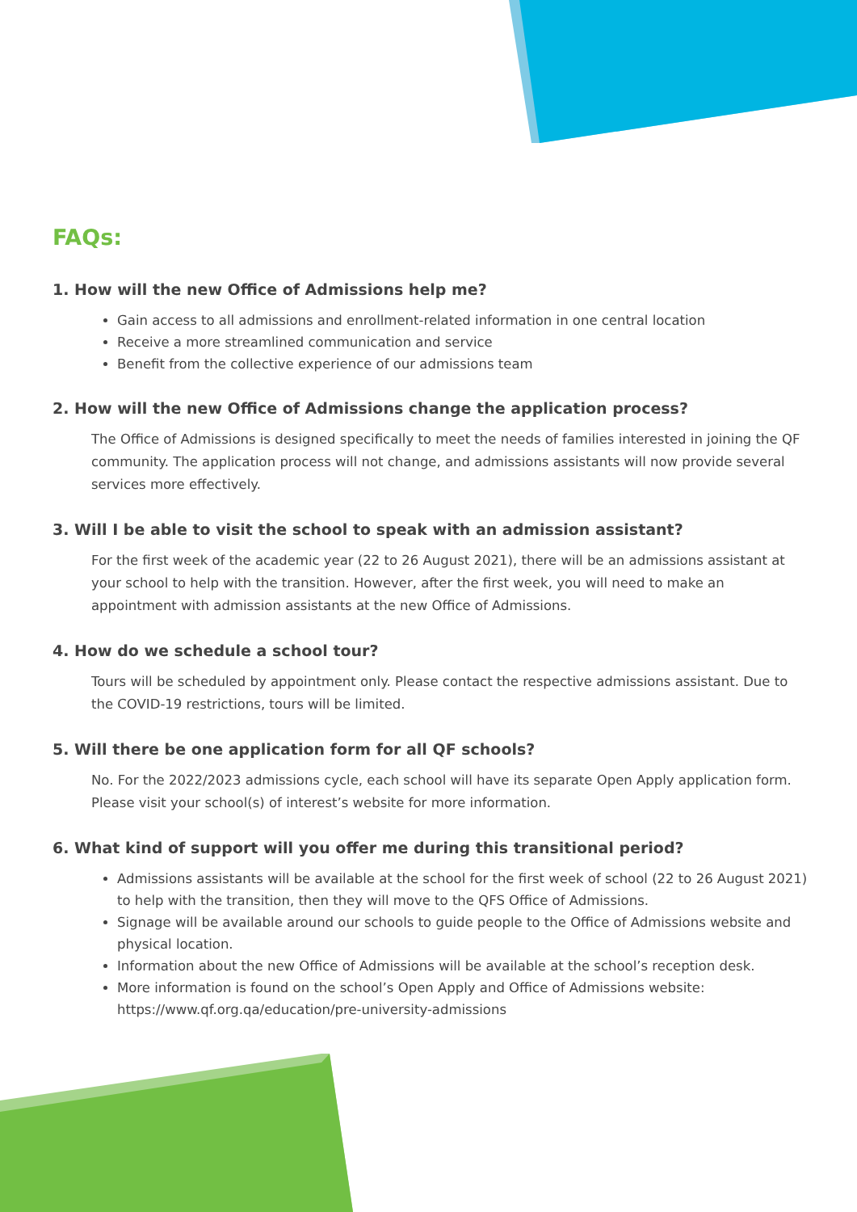FAQs:
1. How will the new Office of Admissions help me?
Gain access to all admissions and enrollment-related information in one central location
Receive a more streamlined communication and service
Benefit from the collective experience of our admissions team
2. How will the new Office of Admissions change the application process?
The Office of Admissions is designed specifically to meet the needs of families interested in joining the QF community. The application process will not change, and admissions assistants will now provide several services more effectively.
3. Will I be able to visit the school to speak with an admission assistant?
For the first week of the academic year (22 to 26 August 2021), there will be an admissions assistant at your school to help with the transition. However, after the first week, you will need to make an appointment with admission assistants at the new Office of Admissions.
4. How do we schedule a school tour?
Tours will be scheduled by appointment only. Please contact the respective admissions assistant. Due to the COVID-19 restrictions, tours will be limited.
5. Will there be one application form for all QF schools?
No. For the 2022/2023 admissions cycle, each school will have its separate Open Apply application form. Please visit your school(s) of interest’s website for more information.
6. What kind of support will you offer me during this transitional period?
Admissions assistants will be available at the school for the first week of school (22 to 26 August 2021) to help with the transition, then they will move to the QFS Office of Admissions.
Signage will be available around our schools to guide people to the Office of Admissions website and physical location.
Information about the new Office of Admissions will be available at the school’s reception desk.
More information is found on the school’s Open Apply and Office of Admissions website: https://www.qf.org.qa/education/pre-university-admissions